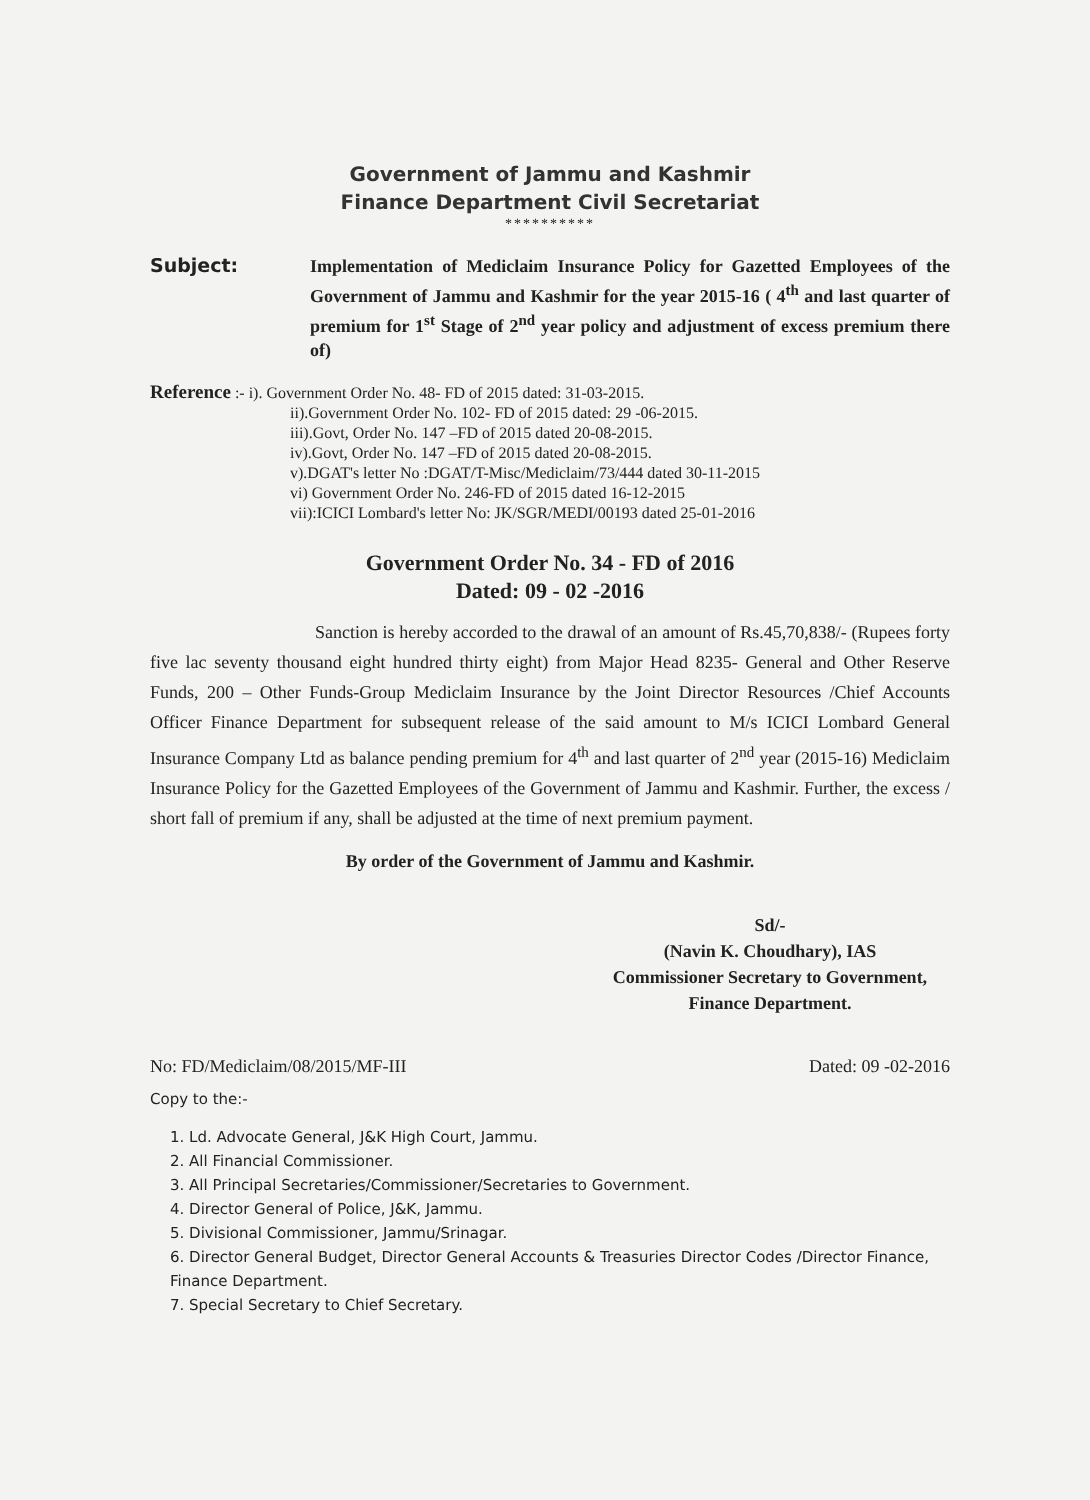Government of Jammu and Kashmir
Finance Department Civil Secretariat
**********
Subject:
Implementation of Mediclaim Insurance Policy for Gazetted Employees of the Government of Jammu and Kashmir for the year 2015-16 ( 4<sup>th</sup> and last quarter of premium for 1<sup>st</sup> Stage of 2<sup>nd</sup> year policy and adjustment of excess premium there of)
Reference :- i). Government Order No. 48- FD of 2015 dated: 31-03-2015.
ii).Government Order No. 102- FD of 2015 dated: 29 -06-2015.
iii).Govt, Order No. 147 –FD of 2015 dated 20-08-2015.
iv).Govt, Order No. 147 –FD of 2015 dated 20-08-2015.
v).DGAT's letter No :DGAT/T-Misc/Mediclaim/73/444 dated 30-11-2015
vi) Government Order No. 246-FD of 2015 dated 16-12-2015
vii):ICICI Lombard's letter No: JK/SGR/MEDI/00193 dated 25-01-2016
Government Order No. 34 - FD of 2016
Dated: 09 - 02 -2016
Sanction is hereby accorded to the drawal of an amount of Rs.45,70,838/- (Rupees forty five lac seventy thousand eight hundred thirty eight) from Major Head 8235- General and Other Reserve Funds, 200 – Other Funds-Group Mediclaim Insurance by the Joint Director Resources /Chief Accounts Officer Finance Department for subsequent release of the said amount to M/s ICICI Lombard General Insurance Company Ltd as balance pending premium for 4<sup>th</sup> and last quarter of 2<sup>nd</sup> year (2015-16) Mediclaim Insurance Policy for the Gazetted Employees of the Government of Jammu and Kashmir. Further, the excess / short fall of premium if any, shall be adjusted at the time of next premium payment.
By order of the Government of Jammu and Kashmir.
Sd/-
(Navin K. Choudhary), IAS
Commissioner Secretary to Government,
Finance Department.
No: FD/Mediclaim/08/2015/MF-III Dated: 09 -02-2016
Copy to the:-
1. Ld. Advocate General, J&K High Court, Jammu.
2. All Financial Commissioner.
3. All Principal Secretaries/Commissioner/Secretaries to Government.
4. Director General of Police, J&K, Jammu.
5. Divisional Commissioner, Jammu/Srinagar.
6. Director General Budget, Director General Accounts & Treasuries Director Codes /Director Finance, Finance Department.
7. Special Secretary to Chief Secretary.